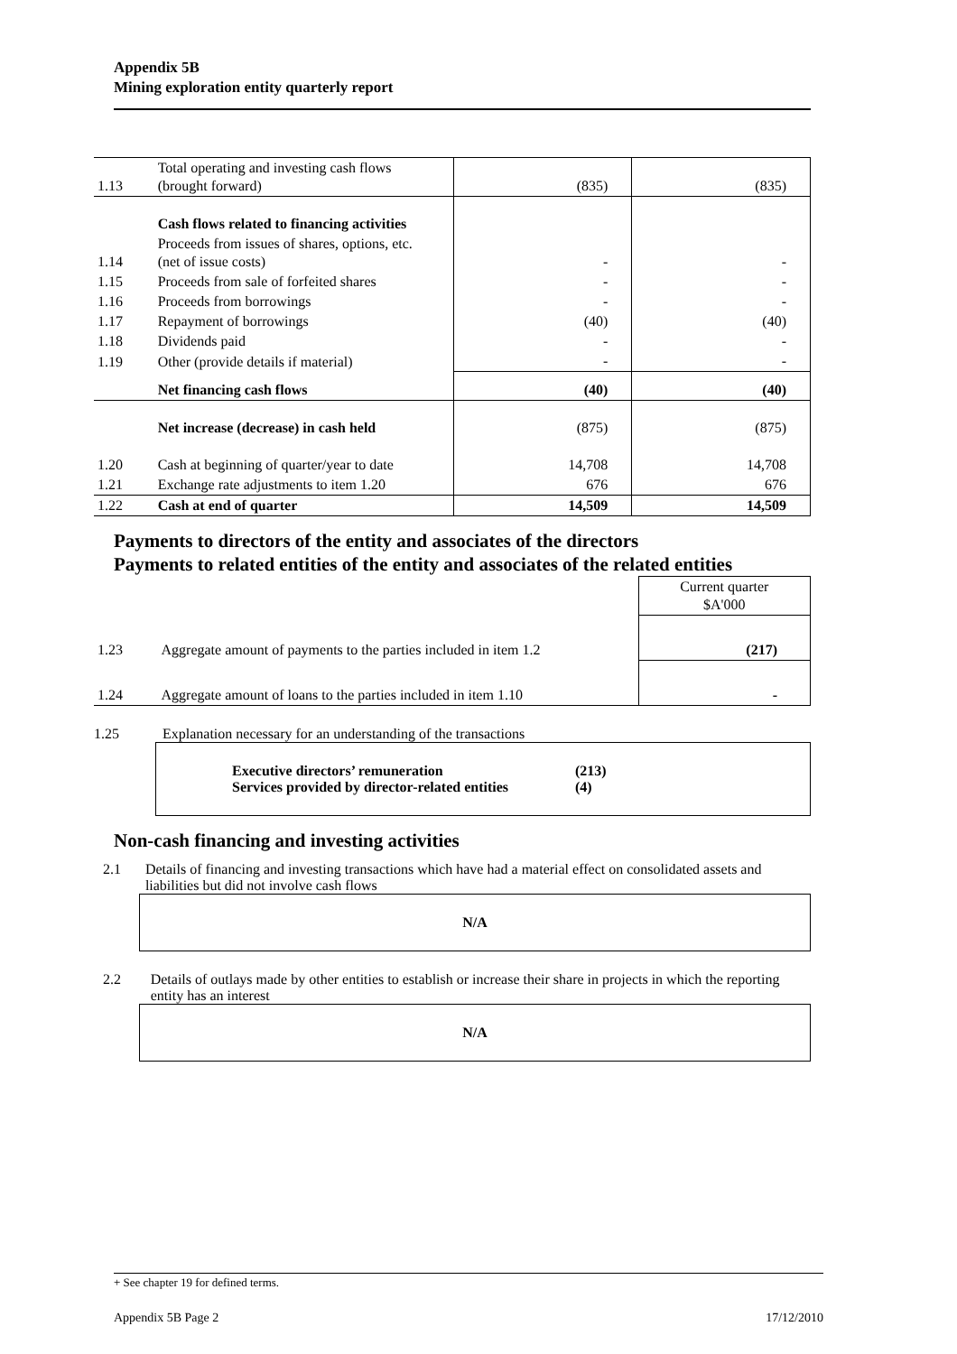Appendix 5B
Mining exploration entity quarterly report
| 1.13 | Total operating and investing cash flows (brought forward) | (835) | (835) |
| | Cash flows related to financing activities | | |
| 1.14 | Proceeds from issues of shares, options, etc. (net of issue costs) | - | - |
| 1.15 | Proceeds from sale of forfeited shares | - | - |
| 1.16 | Proceeds from borrowings | - | - |
| 1.17 | Repayment of borrowings | (40) | (40) |
| 1.18 | Dividends paid | - | - |
| 1.19 | Other (provide details if material) | - | - |
| | Net financing cash flows | (40) | (40) |
| | Net increase (decrease) in cash held | (875) | (875) |
| 1.20 | Cash at beginning of quarter/year to date | 14,708 | 14,708 |
| 1.21 | Exchange rate adjustments to item 1.20 | 676 | 676 |
| 1.22 | Cash at end of quarter | 14,509 | 14,509 |
Payments to directors of the entity and associates of the directors
Payments to related entities of the entity and associates of the related entities
| | | Current quarter $A'000 |
| 1.23 | Aggregate amount of payments to the parties included in item 1.2 | (217) |
| 1.24 | Aggregate amount of loans to the parties included in item 1.10 | - |
1.25 Explanation necessary for an understanding of the transactions
Executive directors’ remuneration (213)
Services provided by director-related entities (4)
Non-cash financing and investing activities
2.1 Details of financing and investing transactions which have had a material effect on consolidated assets and liabilities but did not involve cash flows
N/A
2.2 Details of outlays made by other entities to establish or increase their share in projects in which the reporting entity has an interest
N/A
+ See chapter 19 for defined terms.
Appendix 5B Page 2 17/12/2010